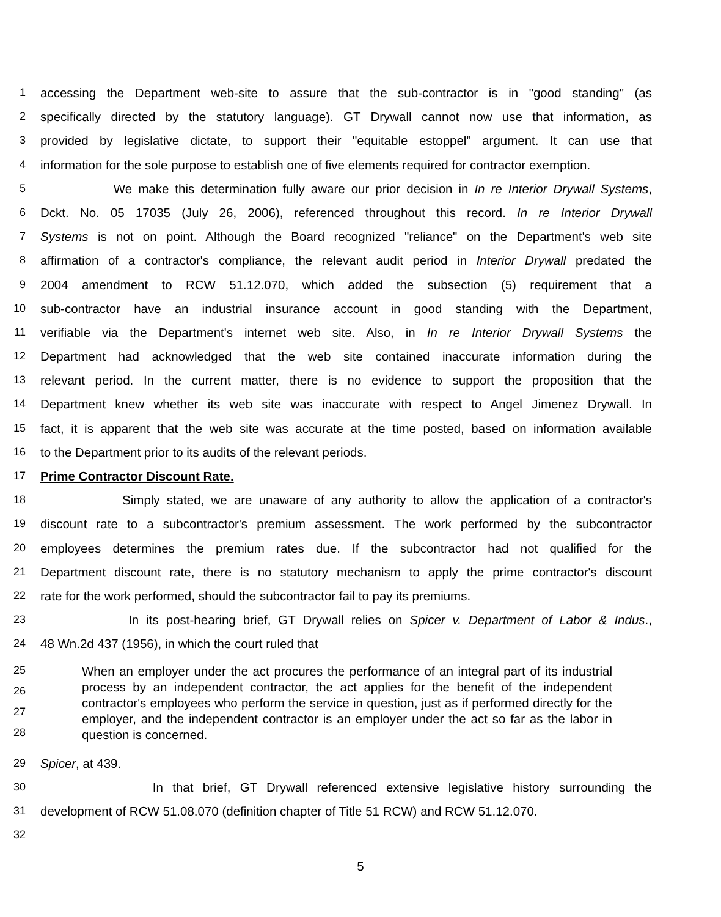1 accessing the Department web-site to assure that the sub-contractor is in "good standing" (as
2 specifically directed by the statutory language). GT Drywall cannot now use that information, as
3 provided by legislative dictate, to support their "equitable estoppel" argument. It can use that
4 information for the sole purpose to establish one of five elements required for contractor exemption.
5 We make this determination fully aware our prior decision in In re Interior Drywall Systems,
6 Dckt. No. 05 17035 (July 26, 2006), referenced throughout this record. In re Interior Drywall
7 Systems is not on point. Although the Board recognized "reliance" on the Department's web site
8 affirmation of a contractor's compliance, the relevant audit period in Interior Drywall predated the
9 2004 amendment to RCW 51.12.070, which added the subsection (5) requirement that a
10 sub-contractor have an industrial insurance account in good standing with the Department,
11 verifiable via the Department's internet web site. Also, in In re Interior Drywall Systems the
12 Department had acknowledged that the web site contained inaccurate information during the
13 relevant period. In the current matter, there is no evidence to support the proposition that the
14 Department knew whether its web site was inaccurate with respect to Angel Jimenez Drywall. In
15 fact, it is apparent that the web site was accurate at the time posted, based on information available
16 to the Department prior to its audits of the relevant periods.
17 Prime Contractor Discount Rate.
18 Simply stated, we are unaware of any authority to allow the application of a contractor's
19 discount rate to a subcontractor's premium assessment. The work performed by the subcontractor
20 employees determines the premium rates due. If the subcontractor had not qualified for the
21 Department discount rate, there is no statutory mechanism to apply the prime contractor's discount
22 rate for the work performed, should the subcontractor fail to pay its premiums.
23 In its post-hearing brief, GT Drywall relies on Spicer v. Department of Labor & Indus.,
24 48 Wn.2d 437 (1956), in which the court ruled that
25
26
27
28
When an employer under the act procures the performance of an integral part of its industrial process by an independent contractor, the act applies for the benefit of the independent contractor's employees who perform the service in question, just as if performed directly for the employer, and the independent contractor is an employer under the act so far as the labor in question is concerned.
29 Spicer, at 439.
30 In that brief, GT Drywall referenced extensive legislative history surrounding the
31 development of RCW 51.08.070 (definition chapter of Title 51 RCW) and RCW 51.12.070.
32
5